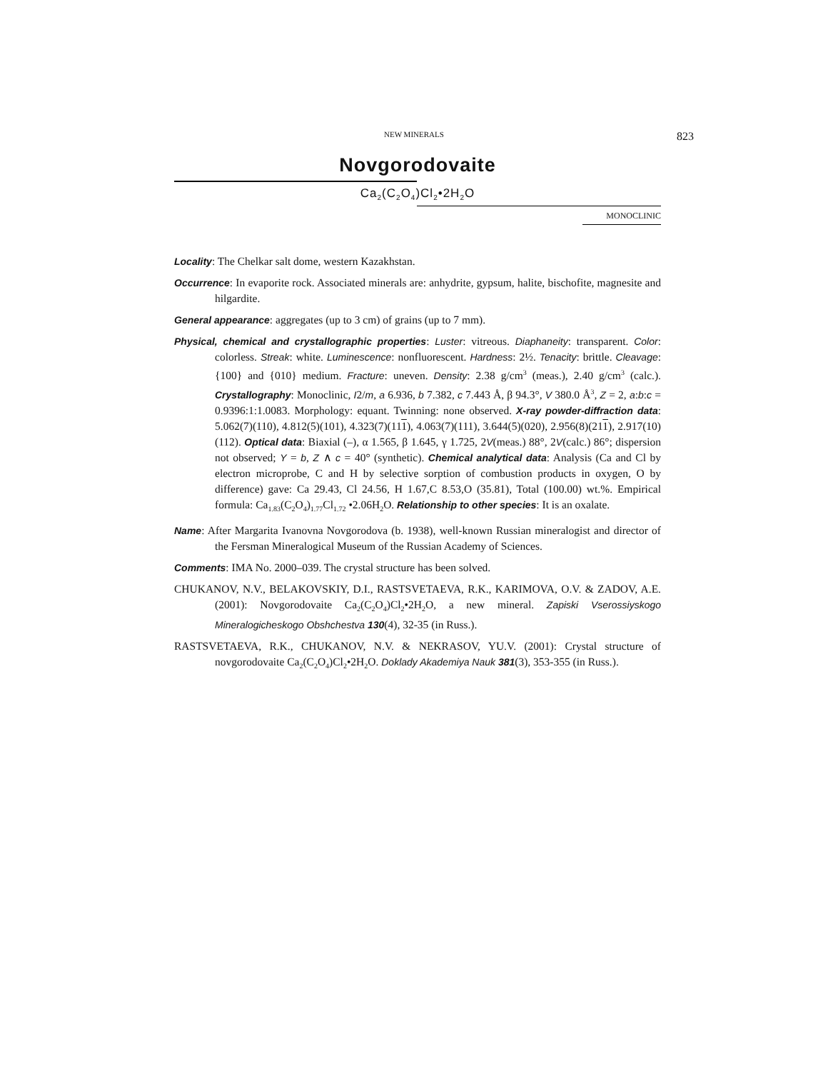NEW MINERALS 823
Novgorodovaite
Ca<sub>2</sub>(C<sub>2</sub>O<sub>4</sub>)Cl<sub>2</sub>•2H<sub>2</sub>O
MONOCLINIC
Locality: The Chelkar salt dome, western Kazakhstan.
Occurrence: In evaporite rock. Associated minerals are: anhydrite, gypsum, halite, bischofite, magnesite and hilgardite.
General appearance: aggregates (up to 3 cm) of grains (up to 7 mm).
Physical, chemical and crystallographic properties: Luster: vitreous. Diaphaneity: transparent. Color: colorless. Streak: white. Luminescence: nonfluorescent. Hardness: 2½. Tenacity: brittle. Cleavage: {100} and {010} medium. Fracture: uneven. Density: 2.38 g/cm<sup>3</sup> (meas.), 2.40 g/cm<sup>3</sup> (calc.). Crystallography: Monoclinic, I2/m, a 6.936, b 7.382, c 7.443 Å, β 94.3°, V 380.0 Å<sup>3</sup>, Z = 2, a:b:c = 0.9396:1:1.0083. Morphology: equant. Twinning: none observed. X-ray powder-diffraction data: 5.062(7)(110), 4.812(5)(101), 4.323(7)(111), 4.063(7)(111), 3.644(5)(020), 2.956(8)(211), 2.917(10)(112). Optical data: Biaxial (–), α 1.565, β 1.645, γ 1.725, 2V(meas.) 88°, 2V(calc.) 86°; dispersion not observed; Y = b, Z ∧ c = 40° (synthetic). Chemical analytical data: Analysis (Ca and Cl by electron microprobe, C and H by selective sorption of combustion products in oxygen, O by difference) gave: Ca 29.43, Cl 24.56, H 1.67,C 8.53,O (35.81), Total (100.00) wt.%. Empirical formula: Ca<sub>1.83</sub>(C<sub>2</sub>O<sub>4</sub>)<sub>1.77</sub>Cl<sub>1.72</sub> •2.06H<sub>2</sub>O. Relationship to other species: It is an oxalate.
Name: After Margarita Ivanovna Novgorodova (b. 1938), well-known Russian mineralogist and director of the Fersman Mineralogical Museum of the Russian Academy of Sciences.
Comments: IMA No. 2000–039. The crystal structure has been solved.
CHUKANOV, N.V., BELAKOVSKIY, D.I., RASTSVETAEVA, R.K., KARIMOVA, O.V. & ZADOV, A.E. (2001): Novgorodovaite Ca<sub>2</sub>(C<sub>2</sub>O<sub>4</sub>)Cl<sub>2</sub>•2H<sub>2</sub>O, a new mineral. Zapiski Vserossiyskogo Mineralogicheskogo Obshchestva 130(4), 32-35 (in Russ.).
RASTSVETAEVA, R.K., CHUKANOV, N.V. & NEKRASOV, YU.V. (2001): Crystal structure of novgorodovaite Ca<sub>2</sub>(C<sub>2</sub>O<sub>4</sub>)Cl<sub>2</sub>•2H<sub>2</sub>O. Doklady Akademiya Nauk 381(3), 353-355 (in Russ.).